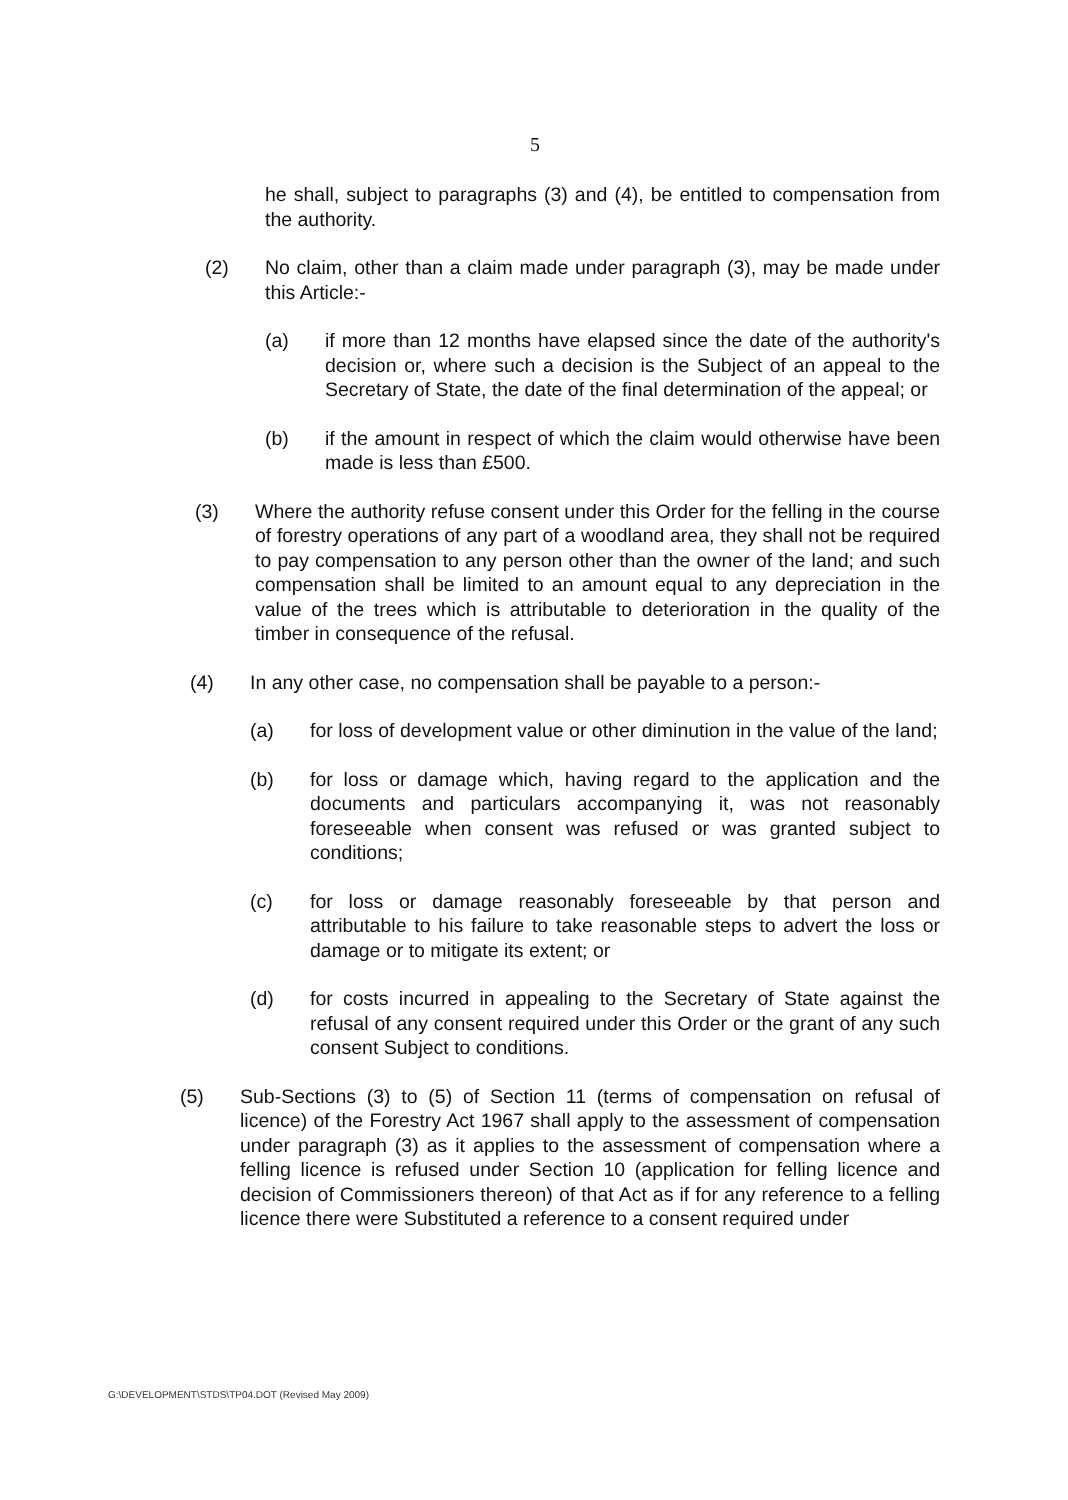5
he shall, subject to paragraphs (3) and (4), be entitled to compensation from the authority.
(2) No claim, other than a claim made under paragraph (3), may be made under this Article:-
(a) if more than 12 months have elapsed since the date of the authority's decision or, where such a decision is the Subject of an appeal to the Secretary of State, the date of the final determination of the appeal; or
(b) if the amount in respect of which the claim would otherwise have been made is less than £500.
(3) Where the authority refuse consent under this Order for the felling in the course of forestry operations of any part of a woodland area, they shall not be required to pay compensation to any person other than the owner of the land; and such compensation shall be limited to an amount equal to any depreciation in the value of the trees which is attributable to deterioration in the quality of the timber in consequence of the refusal.
(4) In any other case, no compensation shall be payable to a person:-
(a) for loss of development value or other diminution in the value of the land;
(b) for loss or damage which, having regard to the application and the documents and particulars accompanying it, was not reasonably foreseeable when consent was refused or was granted subject to conditions;
(c) for loss or damage reasonably foreseeable by that person and attributable to his failure to take reasonable steps to advert the loss or damage or to mitigate its extent; or
(d) for costs incurred in appealing to the Secretary of State against the refusal of any consent required under this Order or the grant of any such consent Subject to conditions.
(5) Sub-Sections (3) to (5) of Section 11 (terms of compensation on refusal of licence) of the Forestry Act 1967 shall apply to the assessment of compensation under paragraph (3) as it applies to the assessment of compensation where a felling licence is refused under Section 10 (application for felling licence and decision of Commissioners thereon) of that Act as if for any reference to a felling licence there were Substituted a reference to a consent required under
G:\DEVELOPMENT\STDS\TP04.DOT (Revised May 2009)